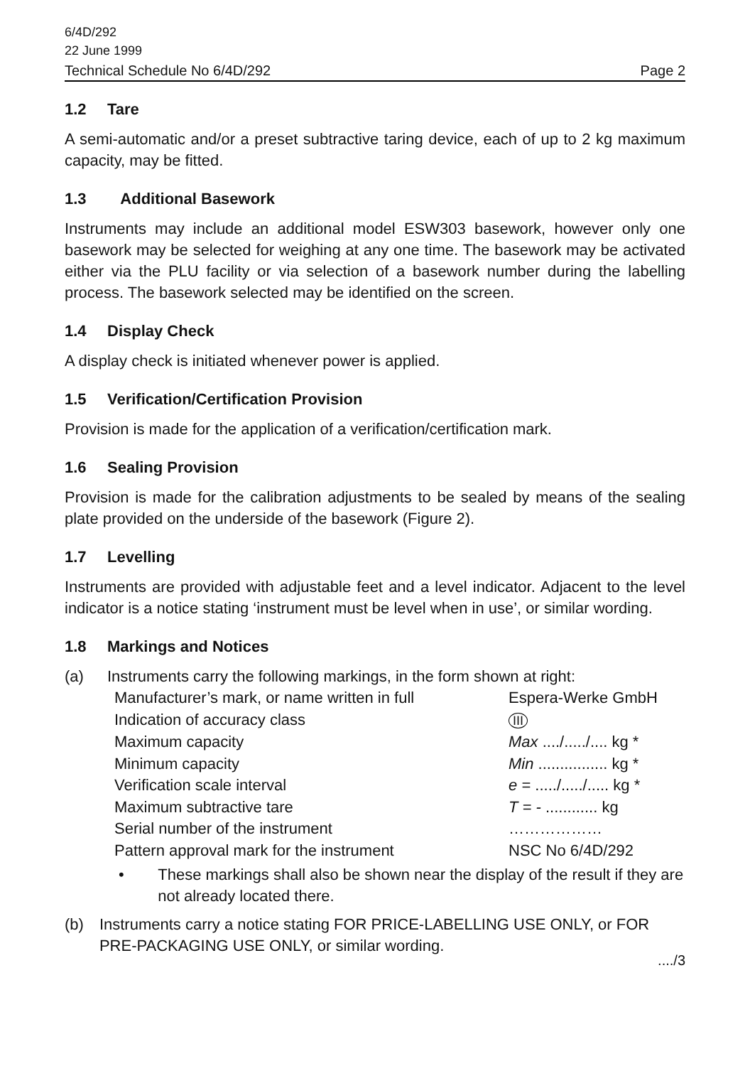6/4D/292
22 June 1999
Technical Schedule No 6/4D/292 Page 2
1.2 Tare
A semi-automatic and/or a preset subtractive taring device, each of up to 2 kg maximum capacity, may be fitted.
1.3 Additional Basework
Instruments may include an additional model ESW303 basework, however only one basework may be selected for weighing at any one time. The basework may be activated either via the PLU facility or via selection of a basework number during the labelling process. The basework selected may be identified on the screen.
1.4 Display Check
A display check is initiated whenever power is applied.
1.5 Verification/Certification Provision
Provision is made for the application of a verification/certification mark.
1.6 Sealing Provision
Provision is made for the calibration adjustments to be sealed by means of the sealing plate provided on the underside of the basework (Figure 2).
1.7 Levelling
Instruments are provided with adjustable feet and a level indicator. Adjacent to the level indicator is a notice stating ‘instrument must be level when in use’, or similar wording.
1.8 Markings and Notices
(a) Instruments carry the following markings, in the form shown at right:
| Manufacturer’s mark, or name written in full | Espera-Werke GmbH |
| Indication of accuracy class | III |
| Maximum capacity | Max ..../...../.... kg * |
| Minimum capacity | Min ................ kg * |
| Verification scale interval | e = ...../...../..... kg * |
| Maximum subtractive tare | T = - ............ kg |
| Serial number of the instrument | ……………… |
| Pattern approval mark for the instrument | NSC No 6/4D/292 |
• These markings shall also be shown near the display of the result if they are not already located there.
(b) Instruments carry a notice stating FOR PRICE-LABELLING USE ONLY, or FOR PRE-PACKAGING USE ONLY, or similar wording.
..../3